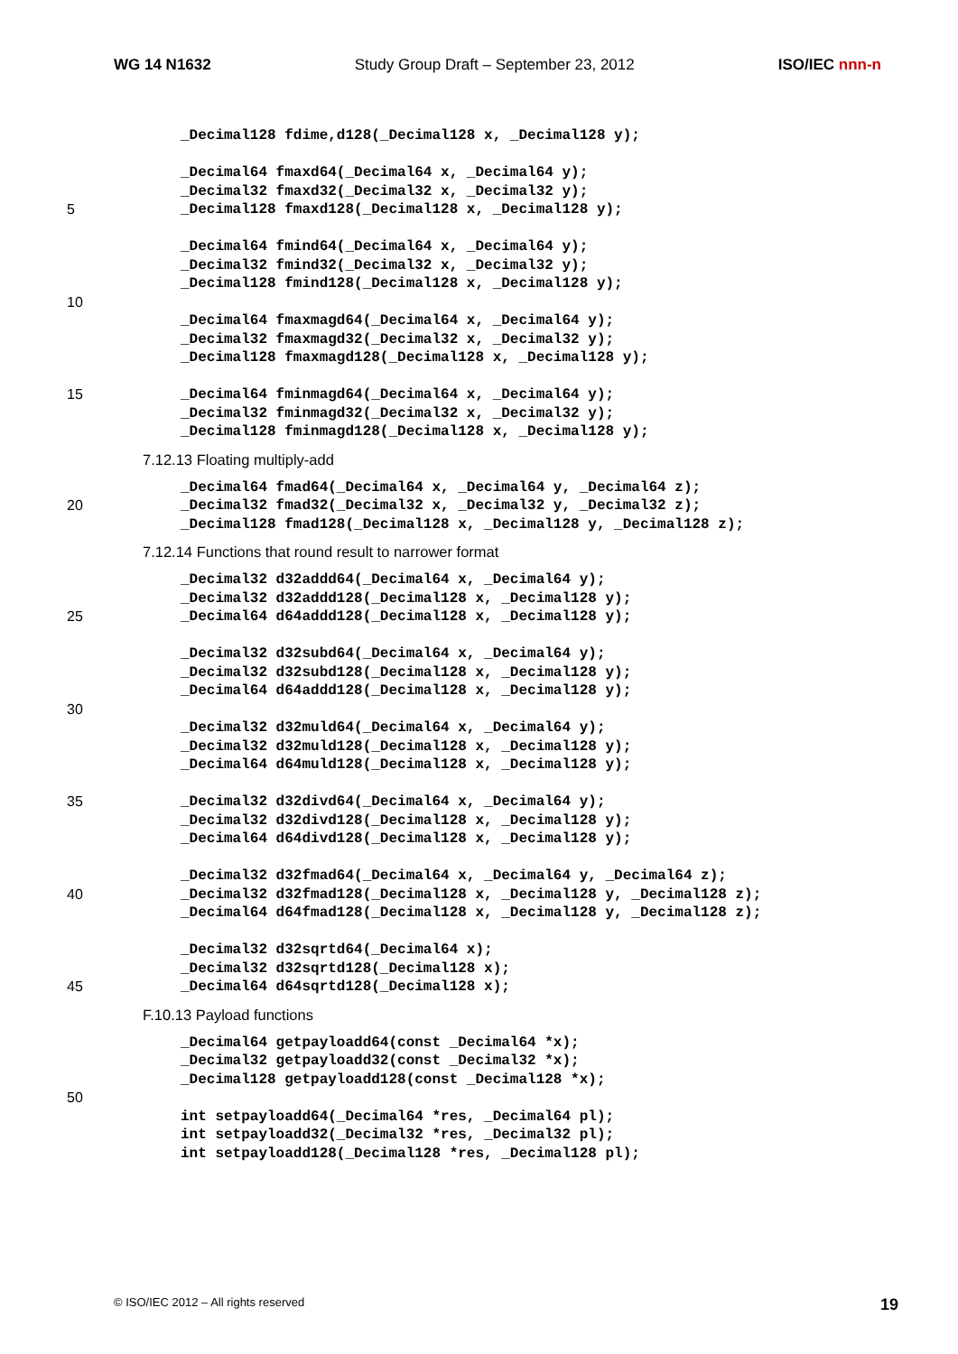WG 14 N1632 Study Group Draft – September 23, 2012 ISO/IEC nnn-n
_Decimal128 fdime,d128(_Decimal128 x, _Decimal128 y);
_Decimal64 fmaxd64(_Decimal64 x, _Decimal64 y);
_Decimal32 fmaxd32(_Decimal32 x, _Decimal32 y);
5 _Decimal128 fmaxd128(_Decimal128 x, _Decimal128 y);
_Decimal64 fmind64(_Decimal64 x, _Decimal64 y);
_Decimal32 fmind32(_Decimal32 x, _Decimal32 y);
_Decimal128 fmind128(_Decimal128 x, _Decimal128 y);
10
_Decimal64 fmaxmagd64(_Decimal64 x, _Decimal64 y);
_Decimal32 fmaxmagd32(_Decimal32 x, _Decimal32 y);
_Decimal128 fmaxmagd128(_Decimal128 x, _Decimal128 y);
15 _Decimal64 fminmagd64(_Decimal64 x, _Decimal64 y);
_Decimal32 fminmagd32(_Decimal32 x, _Decimal32 y);
_Decimal128 fminmagd128(_Decimal128 x, _Decimal128 y);
7.12.13 Floating multiply-add
_Decimal64 fmad64(_Decimal64 x, _Decimal64 y, _Decimal64 z);
20 _Decimal32 fmad32(_Decimal32 x, _Decimal32 y, _Decimal32 z);
_Decimal128 fmad128(_Decimal128 x, _Decimal128 y, _Decimal128 z);
7.12.14 Functions that round result to narrower format
_Decimal32 d32addd64(_Decimal64 x, _Decimal64 y);
_Decimal32 d32addd128(_Decimal128 x, _Decimal128 y);
25 _Decimal64 d64addd128(_Decimal128 x, _Decimal128 y);
_Decimal32 d32subd64(_Decimal64 x, _Decimal64 y);
_Decimal32 d32subd128(_Decimal128 x, _Decimal128 y);
_Decimal64 d64addd128(_Decimal128 x, _Decimal128 y);
30
_Decimal32 d32muld64(_Decimal64 x, _Decimal64 y);
_Decimal32 d32muld128(_Decimal128 x, _Decimal128 y);
_Decimal64 d64muld128(_Decimal128 x, _Decimal128 y);
35 _Decimal32 d32divd64(_Decimal64 x, _Decimal64 y);
_Decimal32 d32divd128(_Decimal128 x, _Decimal128 y);
_Decimal64 d64divd128(_Decimal128 x, _Decimal128 y);
_Decimal32 d32fmad64(_Decimal64 x, _Decimal64 y, _Decimal64 z);
40 _Decimal32 d32fmad128(_Decimal128 x, _Decimal128 y, _Decimal128 z);
_Decimal64 d64fmad128(_Decimal128 x, _Decimal128 y, _Decimal128 z);
_Decimal32 d32sqrtd64(_Decimal64 x);
_Decimal32 d32sqrtd128(_Decimal128 x);
45 _Decimal64 d64sqrtd128(_Decimal128 x);
F.10.13 Payload functions
_Decimal64 getpayloadd64(const _Decimal64 *x);
_Decimal32 getpayloadd32(const _Decimal32 *x);
_Decimal128 getpayloadd128(const _Decimal128 *x);
50
int setpayloadd64(_Decimal64 *res, _Decimal64 pl);
int setpayloadd32(_Decimal32 *res, _Decimal32 pl);
int setpayloadd128(_Decimal128 *res, _Decimal128 pl);
© ISO/IEC 2012 – All rights reserved 19